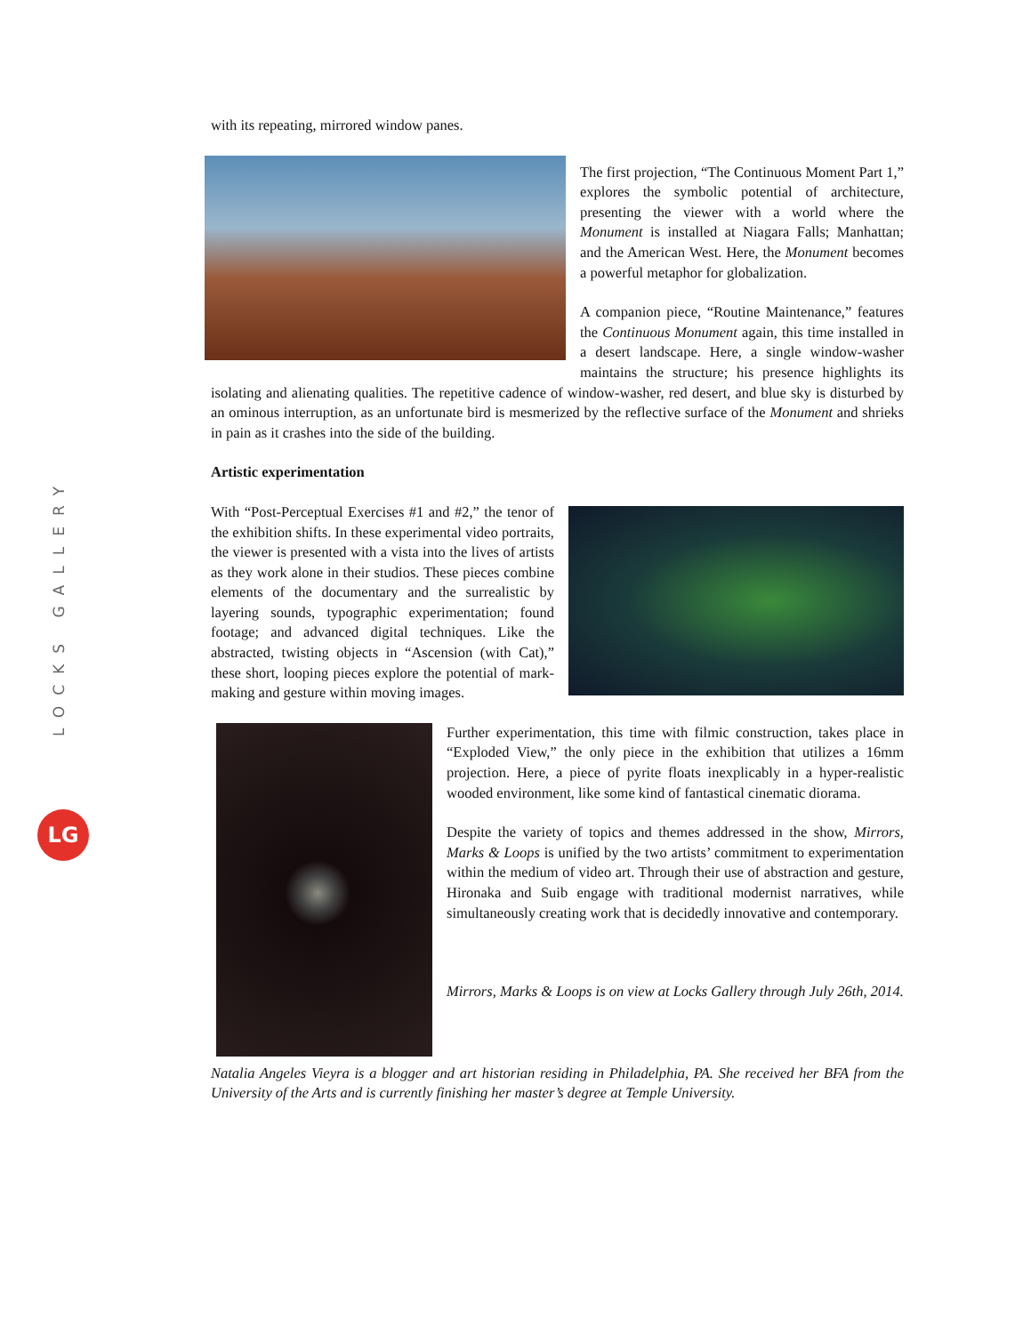LOCKS GALLERY
LG
with its repeating, mirrored window panes.
The first projection, “The Continuous Moment Part 1,” explores the symbolic potential of architecture, presenting the viewer with a world where the Monument is installed at Niagara Falls; Manhattan; and the American West. Here, the Monument becomes a powerful metaphor for globalization.
A companion piece, “Routine Maintenance,” features the Continuous Monument again, this time installed in a desert landscape. Here, a single window-washer maintains the structure; his presence highlights its isolating and alienating qualities. The repetitive cadence of window-washer, red desert, and blue sky is disturbed by an ominous interruption, as an unfortunate bird is mesmerized by the reflective surface of the Monument and shrieks in pain as it crashes into the side of the building.
Artistic experimentation
With “Post-Perceptual Exercises #1 and #2,” the tenor of the exhibition shifts. In these experimental video portraits, the viewer is presented with a vista into the lives of artists as they work alone in their studios. These pieces combine elements of the documentary and the surrealistic by layering sounds, typographic experimentation; found footage; and advanced digital techniques. Like the abstracted, twisting objects in “Ascension (with Cat),” these short, looping pieces explore the potential of mark-making and gesture within moving images.
Further experimentation, this time with filmic construction, takes place in “Exploded View,” the only piece in the exhibition that utilizes a 16mm projection. Here, a piece of pyrite floats inexplicably in a hyper-realistic wooded environment, like some kind of fantastical cinematic diorama.
Despite the variety of topics and themes addressed in the show, Mirrors, Marks & Loops is unified by the two artists’ commitment to experimentation within the medium of video art. Through their use of abstraction and gesture, Hironaka and Suib engage with traditional modernist narratives, while simultaneously creating work that is decidedly innovative and contemporary.
Mirrors, Marks & Loops is on view at Locks Gallery through July 26th, 2014.
Natalia Angeles Vieyra is a blogger and art historian residing in Philadelphia, PA. She received her BFA from the University of the Arts and is currently finishing her master’s degree at Temple University.